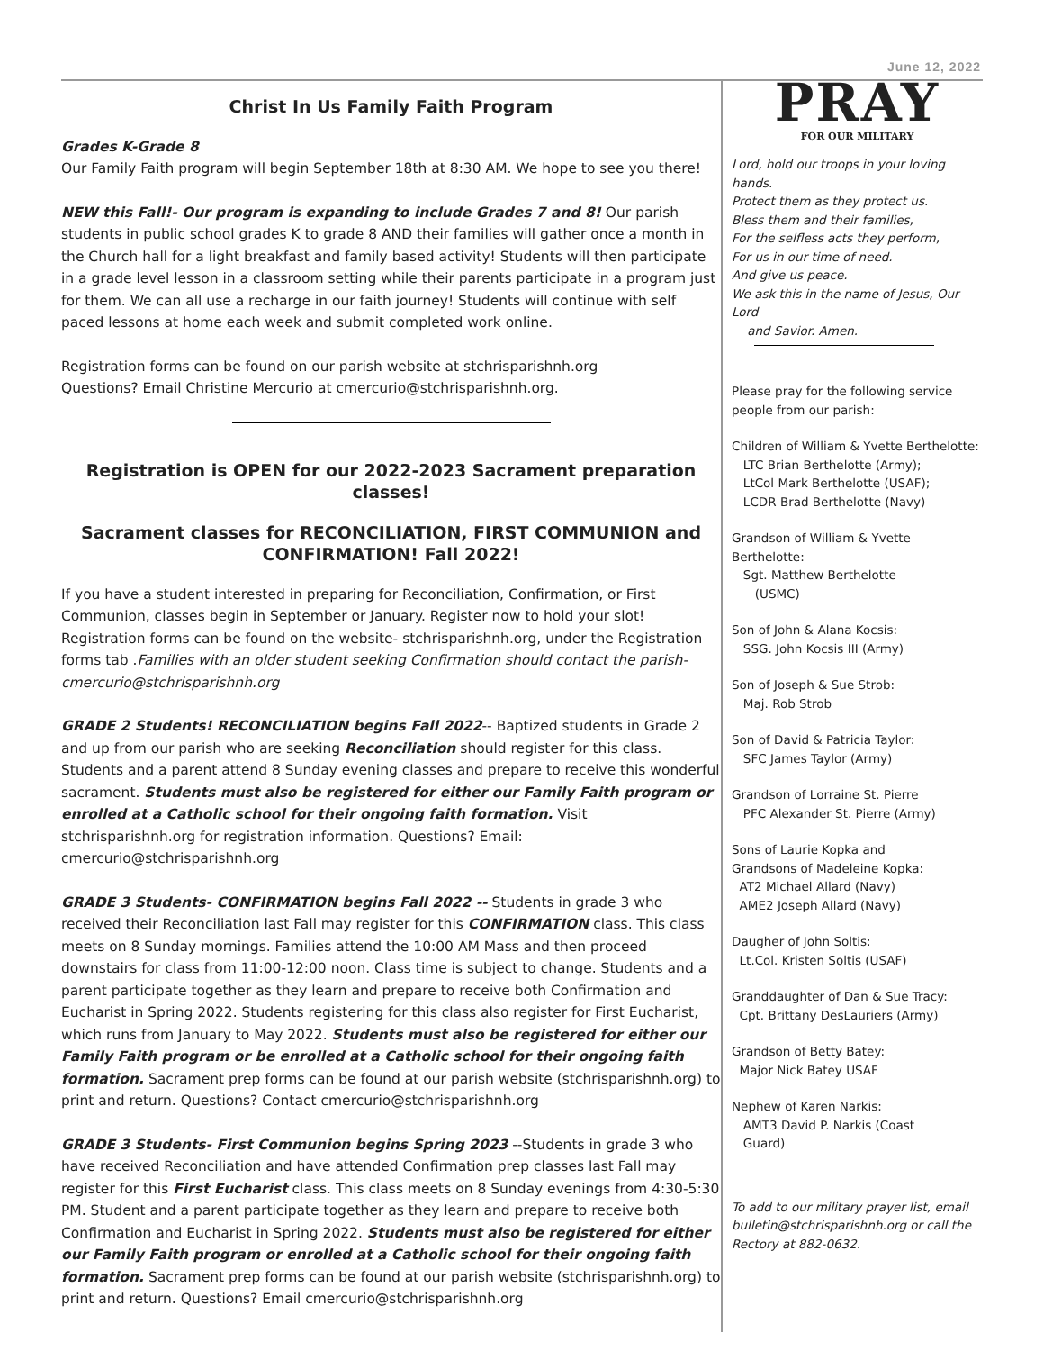June 12, 2022
Christ In Us Family Faith Program
Grades K-Grade 8
Our Family Faith program will begin September 18th at 8:30 AM. We hope to see you there!
NEW this Fall!- Our program is expanding to include Grades 7 and 8! Our parish students in public school grades K to grade 8 AND their families will gather once a month in the Church hall for a light breakfast and family based activity! Students will then participate in a grade level lesson in a classroom setting while their parents participate in a program just for them. We can all use a recharge in our faith journey! Students will continue with self paced lessons at home each week and submit completed work online.
Registration forms can be found on our parish website at stchrisparishnh.org
Questions? Email Christine Mercurio at cmercurio@stchrisparishnh.org.
Registration is OPEN for our 2022-2023 Sacrament preparation classes!
Sacrament classes for RECONCILIATION, FIRST COMMUNION and CONFIRMATION! Fall 2022!
If you have a student interested in preparing for Reconciliation, Confirmation, or First Communion, classes begin in September or January. Register now to hold your slot! Registration forms can be found on the website- stchrisparishnh.org, under the Registration forms tab .Families with an older student seeking Confirmation should contact the parish-cmercurio@stchrisparishnh.org
GRADE 2 Students! RECONCILIATION begins Fall 2022-- Baptized students in Grade 2 and up from our parish who are seeking Reconciliation should register for this class. Students and a parent attend 8 Sunday evening classes and prepare to receive this wonderful sacrament. Students must also be registered for either our Family Faith program or enrolled at a Catholic school for their ongoing faith formation. Visit stchrisparishnh.org for registration information. Questions? Email: cmercurio@stchrisparishnh.org
GRADE 3 Students- CONFIRMATION begins Fall 2022 -- Students in grade 3 who received their Reconciliation last Fall may register for this CONFIRMATION class. This class meets on 8 Sunday mornings. Families attend the 10:00 AM Mass and then proceed downstairs for class from 11:00-12:00 noon. Class time is subject to change. Students and a parent participate together as they learn and prepare to receive both Confirmation and Eucharist in Spring 2022. Students registering for this class also register for First Eucharist, which runs from January to May 2022. Students must also be registered for either our Family Faith program or be enrolled at a Catholic school for their ongoing faith formation. Sacrament prep forms can be found at our parish website (stchrisparishnh.org) to print and return. Questions? Contact cmercurio@stchrisparishnh.org
GRADE 3 Students- First Communion begins Spring 2023 --Students in grade 3 who have received Reconciliation and have attended Confirmation prep classes last Fall may register for this First Eucharist class. This class meets on 8 Sunday evenings from 4:30-5:30 PM. Student and a parent participate together as they learn and prepare to receive both Confirmation and Eucharist in Spring 2022. Students must also be registered for either our Family Faith program or enrolled at a Catholic school for their ongoing faith formation. Sacrament prep forms can be found at our parish website (stchrisparishnh.org) to print and return. Questions? Email cmercurio@stchrisparishnh.org
PRAY
FOR OUR MILITARY
Lord, hold our troops in your loving hands.
Protect them as they protect us.
Bless them and their families,
For the selfless acts they perform,
For us in our time of need.
And give us peace.
We ask this in the name of Jesus, Our Lord
and Savior. Amen.
Please pray for the following service people from our parish:
Children of William & Yvette Berthelotte:
LTC Brian Berthelotte (Army);
LtCol Mark Berthelotte (USAF);
LCDR Brad Berthelotte (Navy)
Grandson of William & Yvette Berthelotte:
Sgt. Matthew Berthelotte
(USMC)
Son of John & Alana Kocsis:
SSG. John Kocsis III (Army)
Son of Joseph & Sue Strob:
Maj. Rob Strob
Son of David & Patricia Taylor:
SFC James Taylor (Army)
Grandson of Lorraine St. Pierre
PFC Alexander St. Pierre (Army)
Sons of Laurie Kopka and
Grandsons of Madeleine Kopka:
AT2 Michael Allard (Navy)
AME2 Joseph Allard (Navy)
Daugher of John Soltis:
Lt.Col. Kristen Soltis (USAF)
Granddaughter of Dan & Sue Tracy:
Cpt. Brittany DesLauriers (Army)
Grandson of Betty Batey:
Major Nick Batey USAF
Nephew of Karen Narkis:
AMT3 David P. Narkis (Coast
Guard)
To add to our military prayer list, email bulletin@stchrisparishnh.org or call the Rectory at 882-0632.